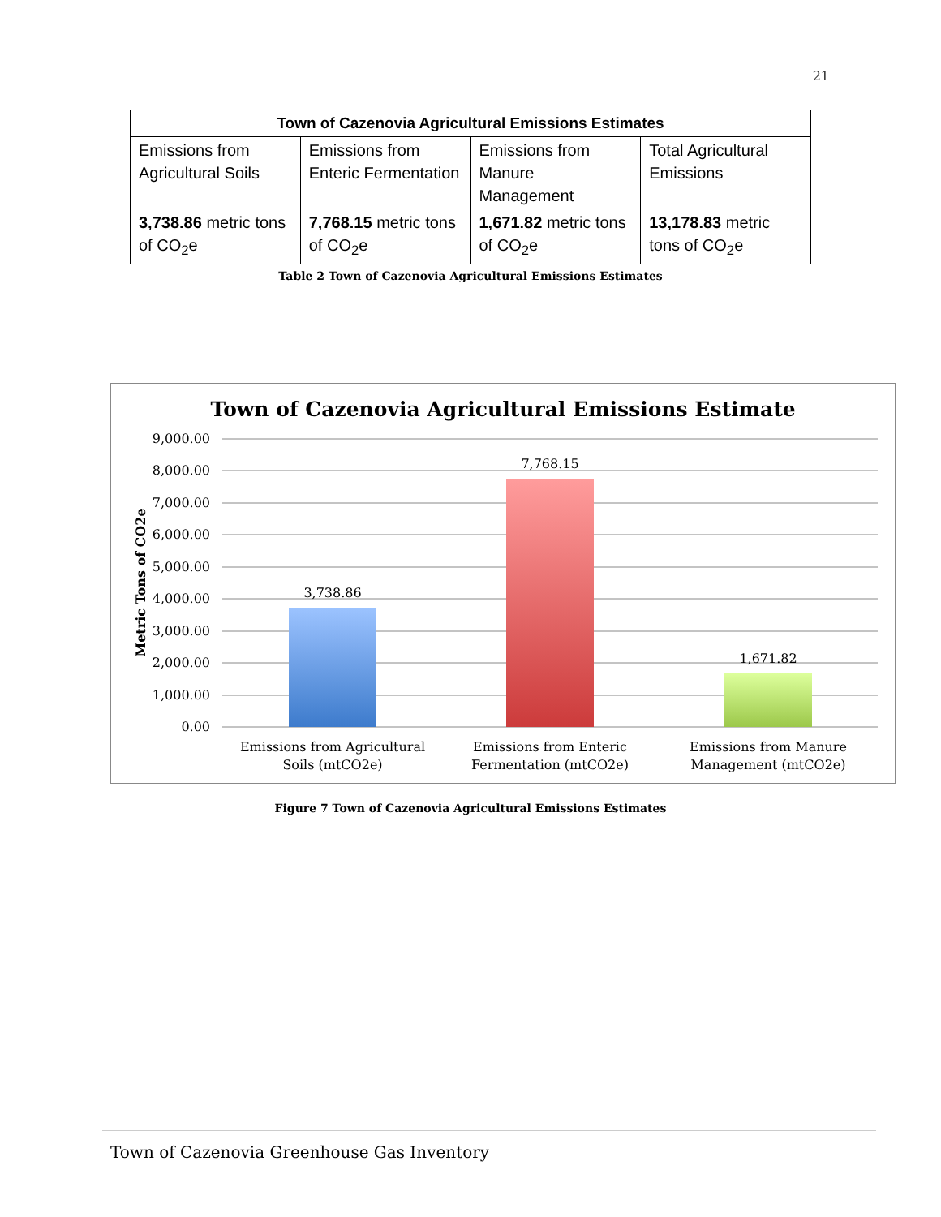21
| Town of Cazenovia Agricultural Emissions Estimates | | | |
| --- | --- | --- | --- |
| Emissions from Agricultural Soils | Emissions from Enteric Fermentation | Emissions from Manure Management | Total Agricultural Emissions |
| 3,738.86 metric tons of CO<sub>2</sub>e | 7,768.15 metric tons of CO<sub>2</sub>e | 1,671.82 metric tons of CO<sub>2</sub>e | 13,178.83 metric tons of CO<sub>2</sub>e |
Table 2 Town of Cazenovia Agricultural Emissions Estimates
Town of Cazenovia Agricultural Emissions Estimate
9,000.00
8,000.00
7,000.00
6,000.00
5,000.00
4,000.00
3,000.00
2,000.00
1,000.00
0.00
Metric Tons of CO2e
3,738.86
7,768.15
1,671.82
Emissions from Agricultural
Soils (mtCO2e)
Emissions from Enteric
Fermentation (mtCO2e)
Emissions from Manure
Management (mtCO2e)
Figure 7 Town of Cazenovia Agricultural Emissions Estimates
Town of Cazenovia Greenhouse Gas Inventory